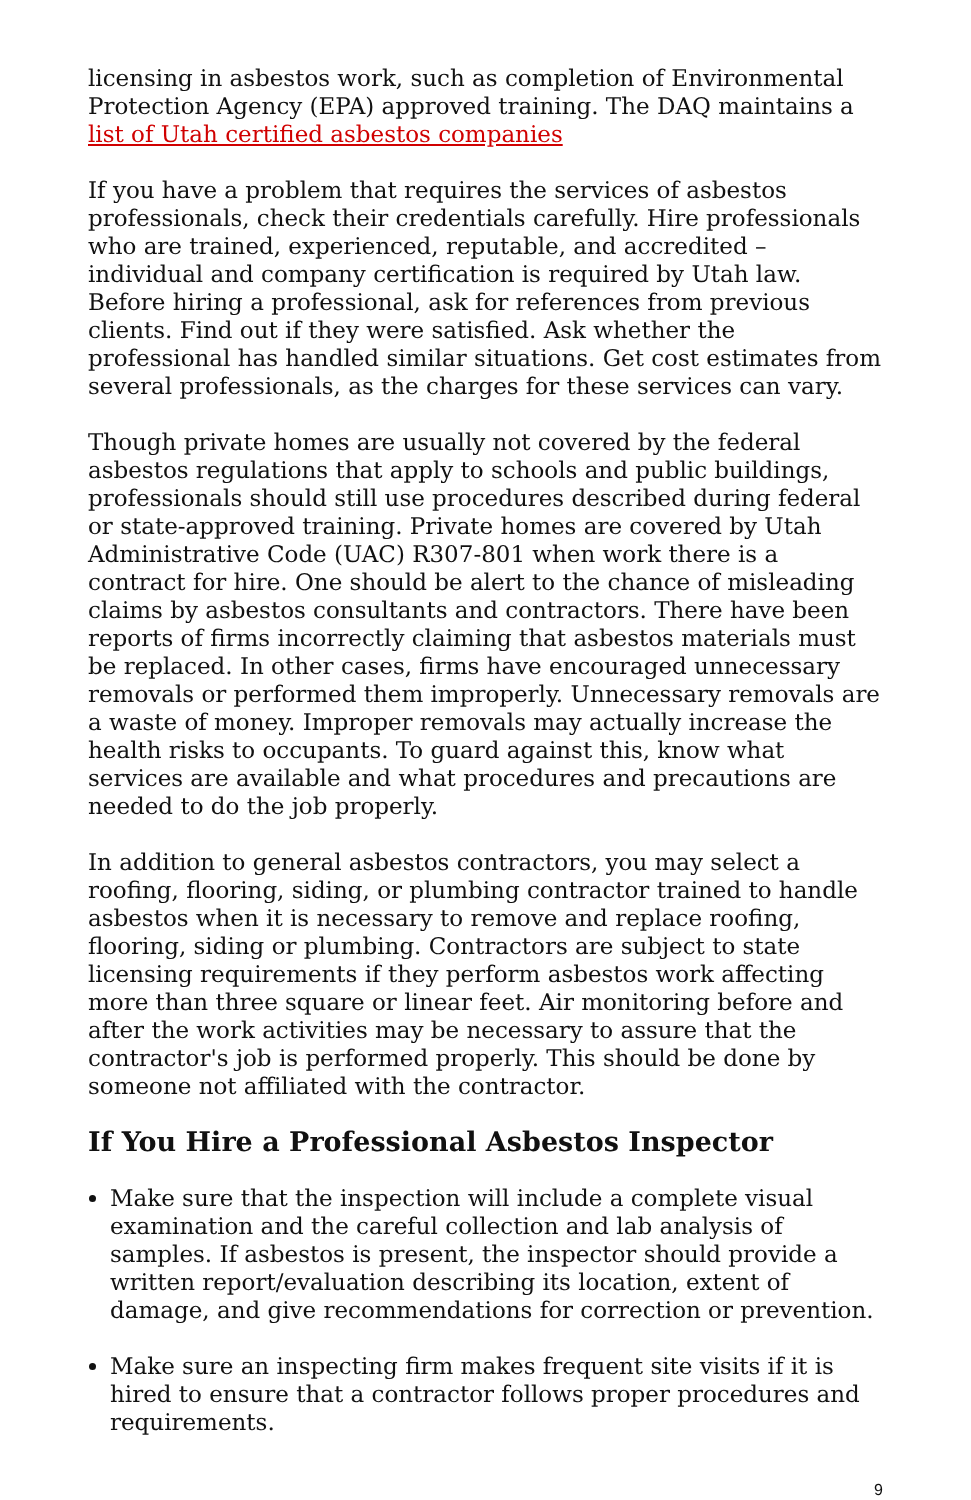licensing in asbestos work, such as completion of Environmental Protection Agency (EPA) approved training. The DAQ maintains a list of Utah certified asbestos companies
If you have a problem that requires the services of asbestos professionals, check their credentials carefully. Hire professionals who are trained, experienced, reputable, and accredited – individual and company certification is required by Utah law. Before hiring a professional, ask for references from previous clients. Find out if they were satisfied. Ask whether the professional has handled similar situations. Get cost estimates from several professionals, as the charges for these services can vary.
Though private homes are usually not covered by the federal asbestos regulations that apply to schools and public buildings, professionals should still use procedures described during federal or state-approved training. Private homes are covered by Utah Administrative Code (UAC) R307-801 when work there is a contract for hire. One should be alert to the chance of misleading claims by asbestos consultants and contractors. There have been reports of firms incorrectly claiming that asbestos materials must be replaced. In other cases, firms have encouraged unnecessary removals or performed them improperly. Unnecessary removals are a waste of money. Improper removals may actually increase the health risks to occupants. To guard against this, know what services are available and what procedures and precautions are needed to do the job properly.
In addition to general asbestos contractors, you may select a roofing, flooring, siding, or plumbing contractor trained to handle asbestos when it is necessary to remove and replace roofing, flooring, siding or plumbing. Contractors are subject to state licensing requirements if they perform asbestos work affecting more than three square or linear feet. Air monitoring before and after the work activities may be necessary to assure that the contractor's job is performed properly. This should be done by someone not affiliated with the contractor.
If You Hire a Professional Asbestos Inspector
Make sure that the inspection will include a complete visual examination and the careful collection and lab analysis of samples. If asbestos is present, the inspector should provide a written report/evaluation describing its location, extent of damage, and give recommendations for correction or prevention.
Make sure an inspecting firm makes frequent site visits if it is hired to ensure that a contractor follows proper procedures and requirements.
9